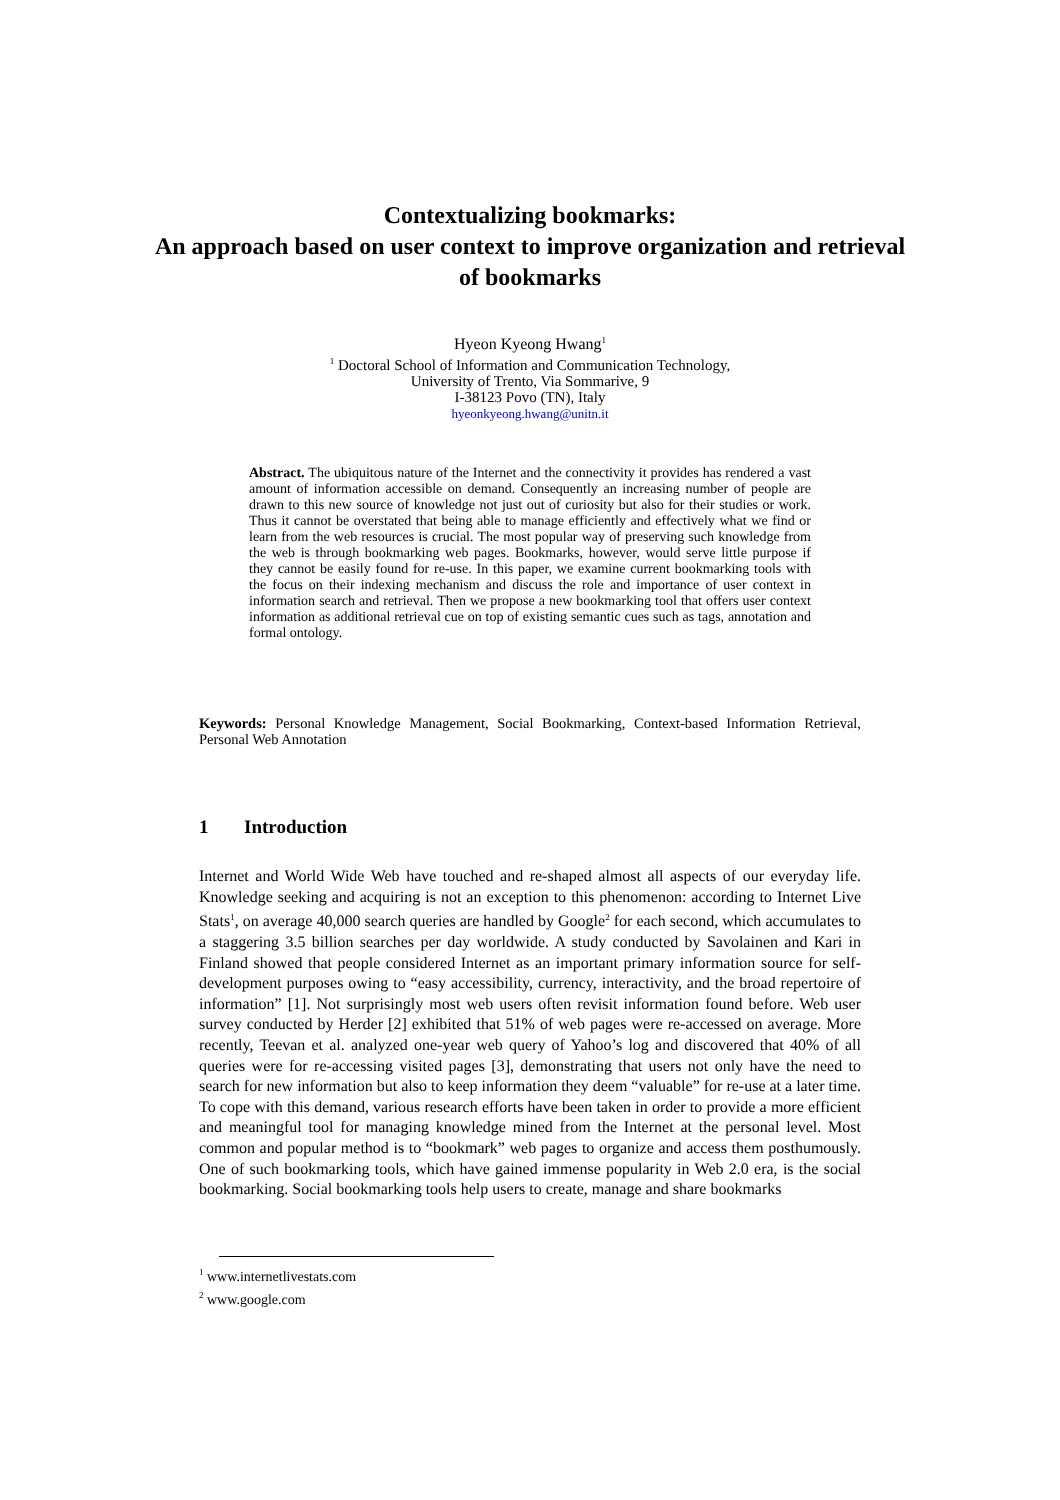Contextualizing bookmarks:
An approach based on user context to improve organization and retrieval of bookmarks
Hyeon Kyeong Hwang<sup>1</sup>
<sup>1</sup> Doctoral School of Information and Communication Technology,
University of Trento, Via Sommarive, 9
I-38123 Povo (TN), Italy
hyeonkyeong.hwang@unitn.it
Abstract. The ubiquitous nature of the Internet and the connectivity it provides has rendered a vast amount of information accessible on demand. Consequently an increasing number of people are drawn to this new source of knowledge not just out of curiosity but also for their studies or work. Thus it cannot be overstated that being able to manage efficiently and effectively what we find or learn from the web resources is crucial. The most popular way of preserving such knowledge from the web is through bookmarking web pages. Bookmarks, however, would serve little purpose if they cannot be easily found for re-use. In this paper, we examine current bookmarking tools with the focus on their indexing mechanism and discuss the role and importance of user context in information search and retrieval. Then we propose a new bookmarking tool that offers user context information as additional retrieval cue on top of existing semantic cues such as tags, annotation and formal ontology.
Keywords: Personal Knowledge Management, Social Bookmarking, Context-based Information Retrieval, Personal Web Annotation
1 Introduction
Internet and World Wide Web have touched and re-shaped almost all aspects of our everyday life. Knowledge seeking and acquiring is not an exception to this phenomenon: according to Internet Live Stats<sup>1</sup>, on average 40,000 search queries are handled by Google<sup>2</sup> for each second, which accumulates to a staggering 3.5 billion searches per day worldwide. A study conducted by Savolainen and Kari in Finland showed that people considered Internet as an important primary information source for self-development purposes owing to “easy accessibility, currency, interactivity, and the broad repertoire of information” [1]. Not surprisingly most web users often revisit information found before. Web user survey conducted by Herder [2] exhibited that 51% of web pages were re-accessed on average. More recently, Teevan et al. analyzed one-year web query of Yahoo’s log and discovered that 40% of all queries were for re-accessing visited pages [3], demonstrating that users not only have the need to search for new information but also to keep information they deem “valuable” for re-use at a later time. To cope with this demand, various research efforts have been taken in order to provide a more efficient and meaningful tool for managing knowledge mined from the Internet at the personal level. Most common and popular method is to “bookmark” web pages to organize and access them posthumously. One of such bookmarking tools, which have gained immense popularity in Web 2.0 era, is the social bookmarking. Social bookmarking tools help users to create, manage and share bookmarks
<sup>1</sup> www.internetlivestats.com
<sup>2</sup> www.google.com